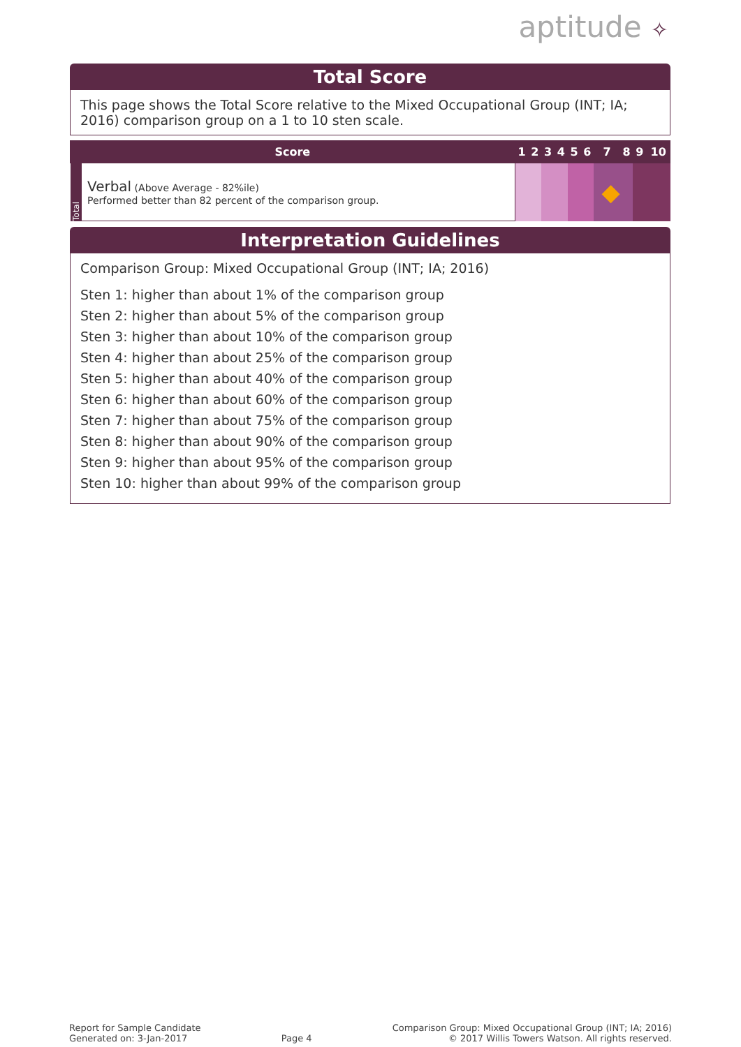aptitude ✧
Total Score
This page shows the Total Score relative to the Mixed Occupational Group (INT; IA; 2016) comparison group on a 1 to 10 sten scale.
| Score | | 1 | 2 | 3 | 4 | 5 | 6 | 7 | 8 | 9 | 10 |
| --- | --- | --- | --- | --- | --- | --- | --- | --- | --- | --- | --- |
| Total | Verbal (Above Average - 82%ile) Performed better than 82 percent of the comparison group. | | | | | | | ◆ | | | |
Interpretation Guidelines
Comparison Group: Mixed Occupational Group (INT; IA; 2016)
Sten 1: higher than about 1% of the comparison group
Sten 2: higher than about 5% of the comparison group
Sten 3: higher than about 10% of the comparison group
Sten 4: higher than about 25% of the comparison group
Sten 5: higher than about 40% of the comparison group
Sten 6: higher than about 60% of the comparison group
Sten 7: higher than about 75% of the comparison group
Sten 8: higher than about 90% of the comparison group
Sten 9: higher than about 95% of the comparison group
Sten 10: higher than about 99% of the comparison group
Report for Sample Candidate
Generated on: 3-Jan-2017
Page 4 Comparison Group: Mixed Occupational Group (INT; IA; 2016)
© 2017 Willis Towers Watson. All rights reserved.